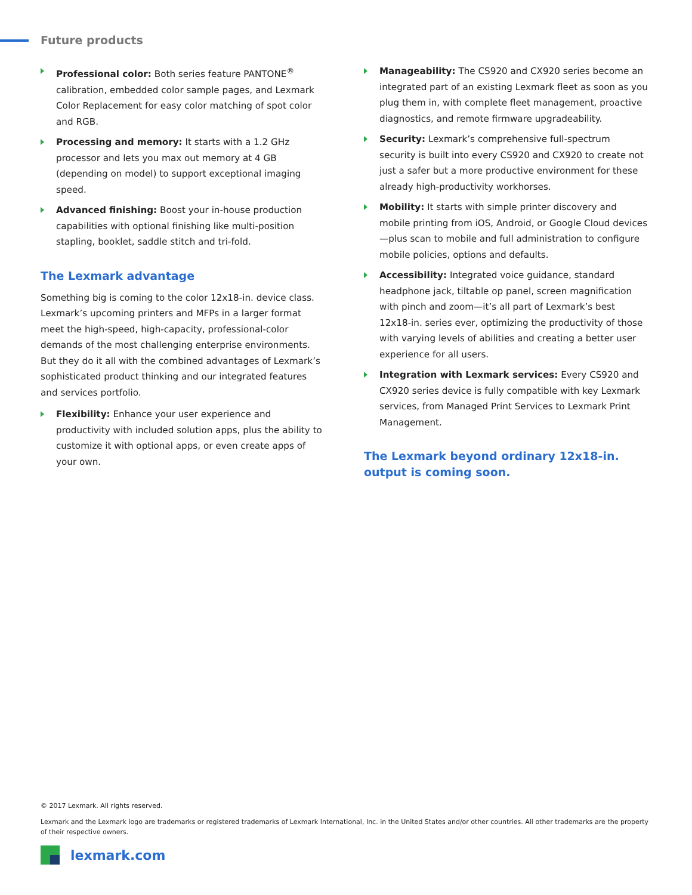Future products
Professional color: Both series feature PANTONE<sup>®</sup> calibration, embedded color sample pages, and Lexmark Color Replacement for easy color matching of spot color and RGB.
Processing and memory: It starts with a 1.2 GHz processor and lets you max out memory at 4 GB (depending on model) to support exceptional imaging speed.
Advanced finishing: Boost your in-house production capabilities with optional finishing like multi-position stapling, booklet, saddle stitch and tri-fold.
The Lexmark advantage
Something big is coming to the color 12x18-in. device class. Lexmark’s upcoming printers and MFPs in a larger format meet the high-speed, high-capacity, professional-color demands of the most challenging enterprise environments. But they do it all with the combined advantages of Lexmark’s sophisticated product thinking and our integrated features and services portfolio.
Flexibility: Enhance your user experience and productivity with included solution apps, plus the ability to customize it with optional apps, or even create apps of your own.
Manageability: The CS920 and CX920 series become an integrated part of an existing Lexmark fleet as soon as you plug them in, with complete fleet management, proactive diagnostics, and remote firmware upgradeability.
Security: Lexmark’s comprehensive full-spectrum security is built into every CS920 and CX920 to create not just a safer but a more productive environment for these already high-productivity workhorses.
Mobility: It starts with simple printer discovery and mobile printing from iOS, Android, or Google Cloud devices—plus scan to mobile and full administration to configure mobile policies, options and defaults.
Accessibility: Integrated voice guidance, standard headphone jack, tiltable op panel, screen magnification with pinch and zoom—it’s all part of Lexmark’s best 12x18-in. series ever, optimizing the productivity of those with varying levels of abilities and creating a better user experience for all users.
Integration with Lexmark services: Every CS920 and CX920 series device is fully compatible with key Lexmark services, from Managed Print Services to Lexmark Print Management.
The Lexmark beyond ordinary 12x18-in. output is coming soon.
© 2017 Lexmark. All rights reserved.
Lexmark and the Lexmark logo are trademarks or registered trademarks of Lexmark International, Inc. in the United States and/or other countries. All other trademarks are the property of their respective owners.
lexmark.com